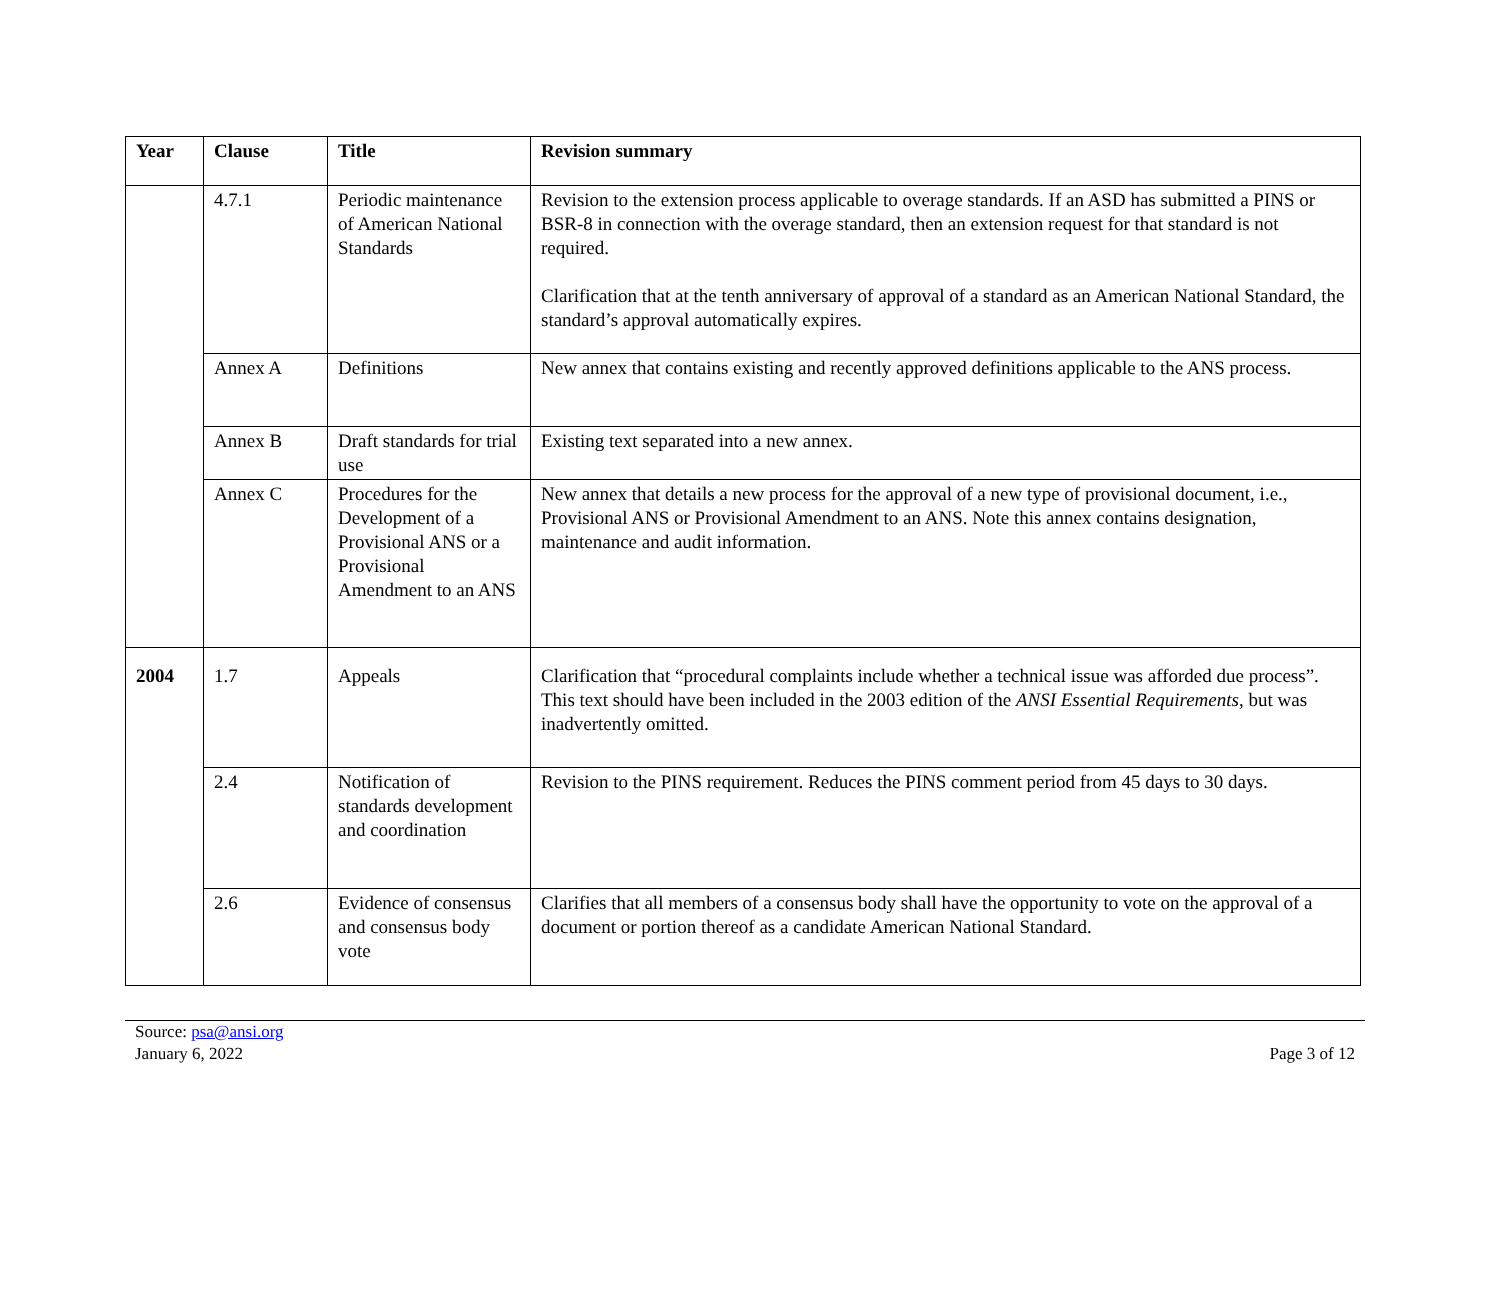| Year | Clause | Title | Revision summary |
| --- | --- | --- | --- |
| | 4.7.1 | Periodic maintenance of American National Standards | Revision to the extension process applicable to overage standards. If an ASD has submitted a PINS or BSR-8 in connection with the overage standard, then an extension request for that standard is not required. Clarification that at the tenth anniversary of approval of a standard as an American National Standard, the standard’s approval automatically expires. |
| | Annex A | Definitions | New annex that contains existing and recently approved definitions applicable to the ANS process. |
| | Annex B | Draft standards for trial use | Existing text separated into a new annex. |
| | Annex C | Procedures for the Development of a Provisional ANS or a Provisional Amendment to an ANS | New annex that details a new process for the approval of a new type of provisional document, i.e., Provisional ANS or Provisional Amendment to an ANS. Note this annex contains designation, maintenance and audit information. |
| 2004 | 1.7 | Appeals | Clarification that “procedural complaints include whether a technical issue was afforded due process”. This text should have been included in the 2003 edition of the ANSI Essential Requirements , but was inadvertently omitted. |
| | 2.4 | Notification of standards development and coordination | Revision to the PINS requirement. Reduces the PINS comment period from 45 days to 30 days. |
| | 2.6 | Evidence of consensus and consensus body vote | Clarifies that all members of a consensus body shall have the opportunity to vote on the approval of a document or portion thereof as a candidate American National Standard. |
Source: psa@ansi.org
January 6, 2022
Page 3 of 12